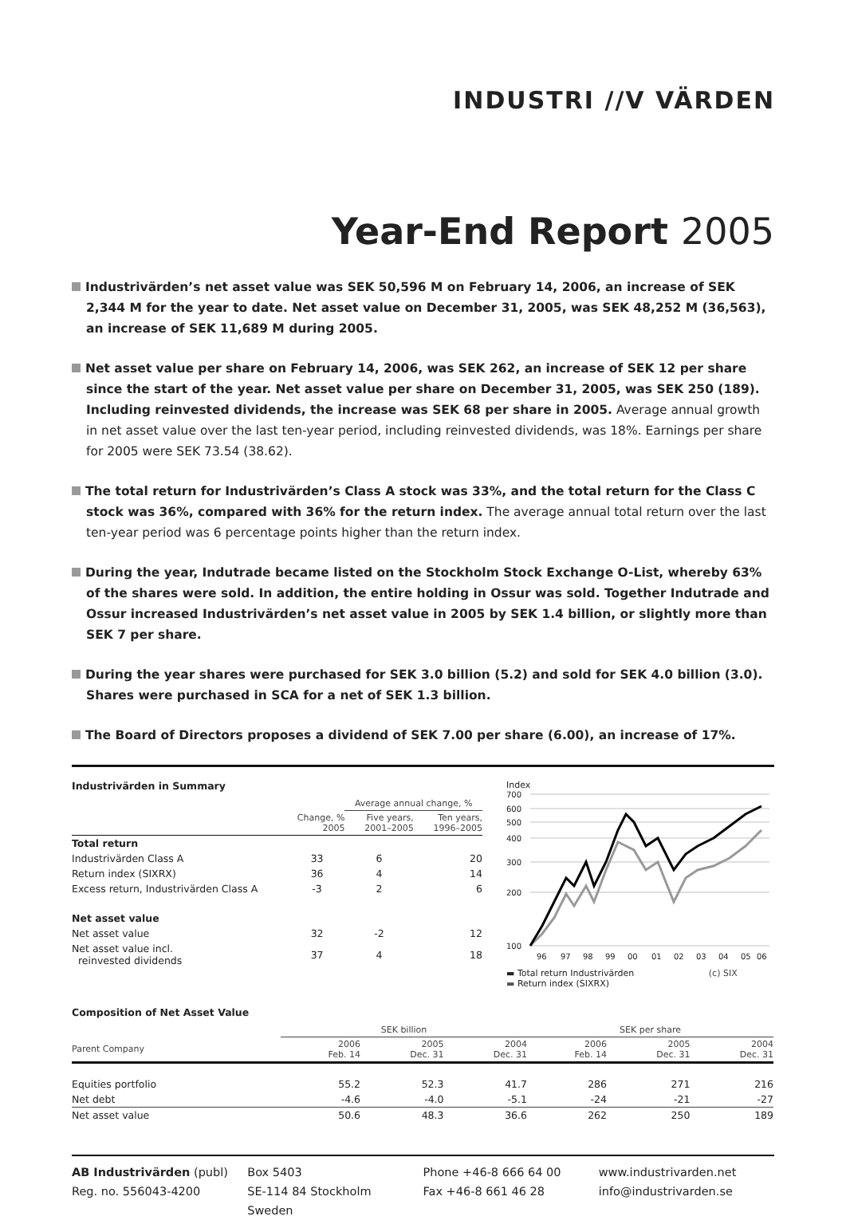INDUSTRI //V VÄRDEN
Year-End Report 2005
Industrivärden’s net asset value was SEK 50,596 M on February 14, 2006, an increase of SEK 2,344 M for the year to date. Net asset value on December 31, 2005, was SEK 48,252 M (36,563), an increase of SEK 11,689 M during 2005.
Net asset value per share on February 14, 2006, was SEK 262, an increase of SEK 12 per share since the start of the year. Net asset value per share on December 31, 2005, was SEK 250 (189). Including reinvested dividends, the increase was SEK 68 per share in 2005. Average annual growth in net asset value over the last ten-year period, including reinvested dividends, was 18%. Earnings per share for 2005 were SEK 73.54 (38.62).
The total return for Industrivärden’s Class A stock was 33%, and the total return for the Class C stock was 36%, compared with 36% for the return index. The average annual total return over the last ten-year period was 6 percentage points higher than the return index.
During the year, Indutrade became listed on the Stockholm Stock Exchange O-List, whereby 63% of the shares were sold. In addition, the entire holding in Ossur was sold. Together Indutrade and Ossur increased Industrivärden’s net asset value in 2005 by SEK 1.4 billion, or slightly more than SEK 7 per share.
During the year shares were purchased for SEK 3.0 billion (5.2) and sold for SEK 4.0 billion (3.0). Shares were purchased in SCA for a net of SEK 1.3 billion.
The Board of Directors proposes a dividend of SEK 7.00 per share (6.00), an increase of 17%.
Industrivärden in Summary
| | | Average annual change, % | |
| | Change, % 2005 | Five years, 2001–2005 | Ten years, 1996–2005 |
| Total return | | | |
| Industrivärden Class A | 33 | 6 | 20 |
| Return index (SIXRX) | 36 | 4 | 14 |
| Excess return, Industrivärden Class A | -3 | 2 | 6 |
| Net asset value | | | |
| Net asset value | 32 | -2 | 12 |
| Net asset value incl. reinvested dividends | 37 | 4 | 18 |
Index
700
600
500
400
300
200
100
96
97
98
99
00
01
02
03
04
05
06
▬ Total return Industrivärden (c) SIX
▬ Return index (SIXRX)
Composition of Net Asset Value
| | SEK billion | | | SEK per share | | |
| Parent Company | 2006 Feb. 14 | 2005 Dec. 31 | 2004 Dec. 31 | 2006 Feb. 14 | 2005 Dec. 31 | 2004 Dec. 31 |
| Equities portfolio | 55.2 | 52.3 | 41.7 | 286 | 271 | 216 |
| Net debt | -4.6 | -4.0 | -5.1 | -24 | -21 | -27 |
| Net asset value | 50.6 | 48.3 | 36.6 | 262 | 250 | 189 |
AB Industrivärden (publ)
Reg. no. 556043-4200
Box 5403
SE-114 84 Stockholm
Sweden
Phone +46-8 666 64 00
Fax +46-8 661 46 28
www.industrivarden.net
info@industrivarden.se